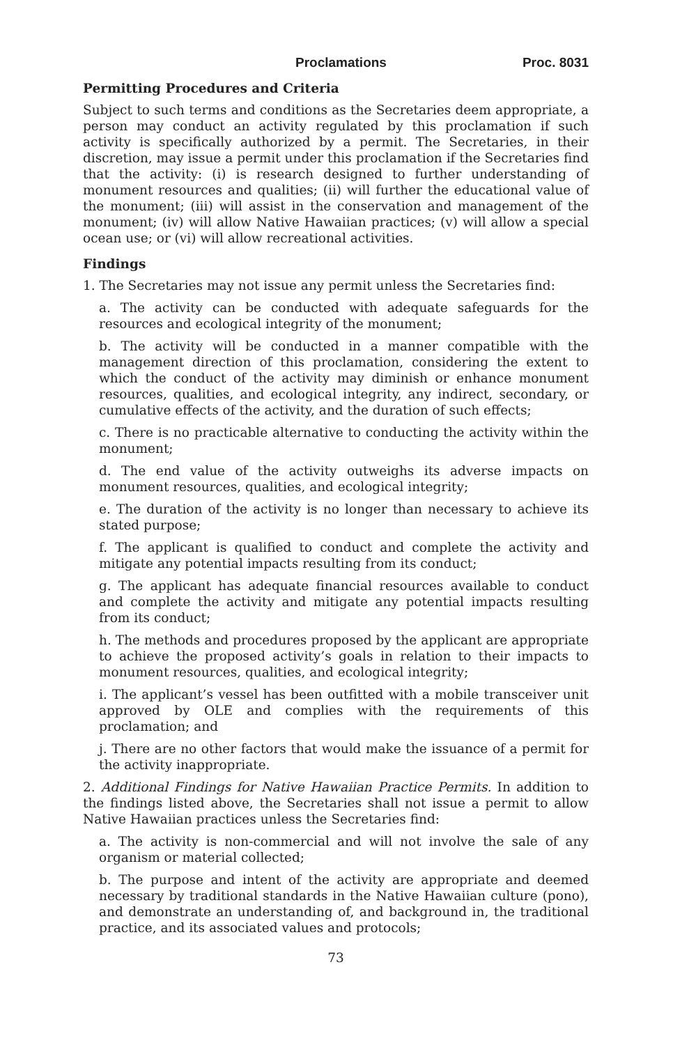Proclamations Proc. 8031
Permitting Procedures and Criteria
Subject to such terms and conditions as the Secretaries deem appropriate, a person may conduct an activity regulated by this proclamation if such activity is specifically authorized by a permit. The Secretaries, in their discretion, may issue a permit under this proclamation if the Secretaries find that the activity: (i) is research designed to further understanding of monument resources and qualities; (ii) will further the educational value of the monument; (iii) will assist in the conservation and management of the monument; (iv) will allow Native Hawaiian practices; (v) will allow a special ocean use; or (vi) will allow recreational activities.
Findings
1. The Secretaries may not issue any permit unless the Secretaries find:
a. The activity can be conducted with adequate safeguards for the resources and ecological integrity of the monument;
b. The activity will be conducted in a manner compatible with the management direction of this proclamation, considering the extent to which the conduct of the activity may diminish or enhance monument resources, qualities, and ecological integrity, any indirect, secondary, or cumulative effects of the activity, and the duration of such effects;
c. There is no practicable alternative to conducting the activity within the monument;
d. The end value of the activity outweighs its adverse impacts on monument resources, qualities, and ecological integrity;
e. The duration of the activity is no longer than necessary to achieve its stated purpose;
f. The applicant is qualified to conduct and complete the activity and mitigate any potential impacts resulting from its conduct;
g. The applicant has adequate financial resources available to conduct and complete the activity and mitigate any potential impacts resulting from its conduct;
h. The methods and procedures proposed by the applicant are appropriate to achieve the proposed activity’s goals in relation to their impacts to monument resources, qualities, and ecological integrity;
i. The applicant’s vessel has been outfitted with a mobile transceiver unit approved by OLE and complies with the requirements of this proclamation; and
j. There are no other factors that would make the issuance of a permit for the activity inappropriate.
2. Additional Findings for Native Hawaiian Practice Permits. In addition to the findings listed above, the Secretaries shall not issue a permit to allow Native Hawaiian practices unless the Secretaries find:
a. The activity is non-commercial and will not involve the sale of any organism or material collected;
b. The purpose and intent of the activity are appropriate and deemed necessary by traditional standards in the Native Hawaiian culture (pono), and demonstrate an understanding of, and background in, the traditional practice, and its associated values and protocols;
73